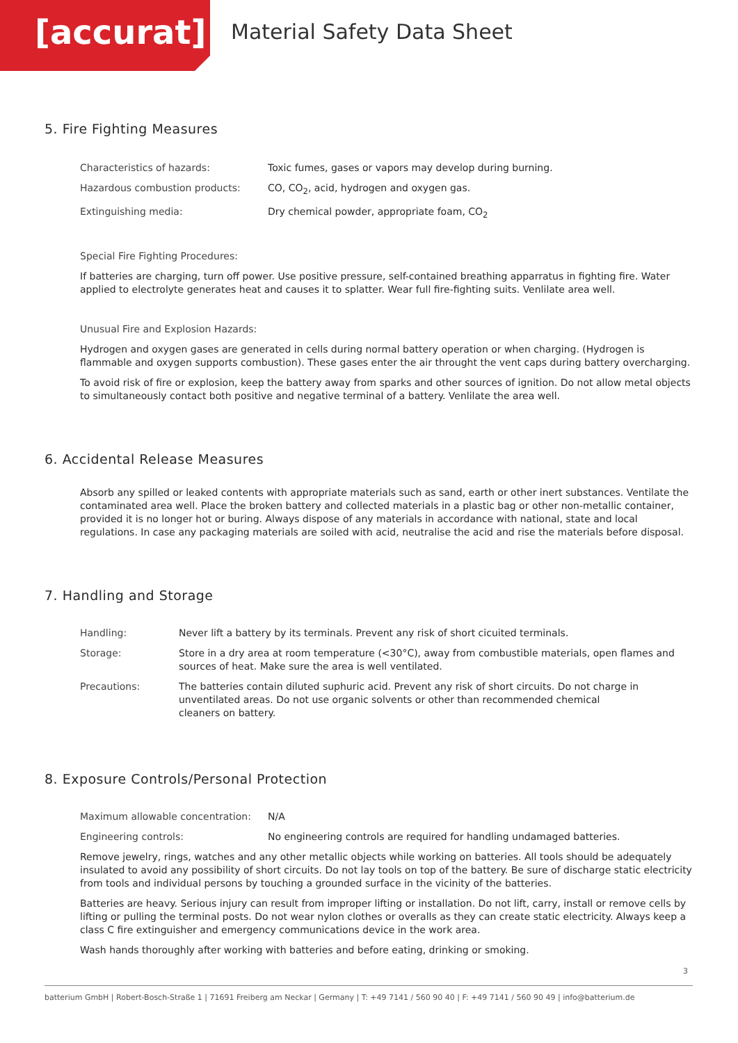[accurat]
Material Safety Data Sheet
5. Fire Fighting Measures
| Characteristics of hazards: | Toxic fumes, gases or vapors may develop during burning. |
| Hazardous combustion products: | CO, CO<sub>2</sub>, acid, hydrogen and oxygen gas. |
| Extinguishing media: | Dry chemical powder, appropriate foam, CO<sub>2</sub> |
Special Fire Fighting Procedures:
If batteries are charging, turn off power. Use positive pressure, self-contained breathing apparratus in fighting fire. Water applied to electrolyte generates heat and causes it to splatter. Wear full fire-fighting suits. Venlilate area well.
Unusual Fire and Explosion Hazards:
Hydrogen and oxygen gases are generated in cells during normal battery operation or when charging. (Hydrogen is flammable and oxygen supports combustion). These gases enter the air throught the vent caps during battery overcharging.
To avoid risk of fire or explosion, keep the battery away from sparks and other sources of ignition. Do not allow metal objects to simultaneously contact both positive and negative terminal of a battery. Venlilate the area well.
6. Accidental Release Measures
Absorb any spilled or leaked contents with appropriate materials such as sand, earth or other inert substances. Ventilate the contaminated area well. Place the broken battery and collected materials in a plastic bag or other non-metallic container, provided it is no longer hot or buring. Always dispose of any materials in accordance with national, state and local regulations. In case any packaging materials are soiled with acid, neutralise the acid and rise the materials before disposal.
7. Handling and Storage
| Handling: | Never lift a battery by its terminals. Prevent any risk of short cicuited terminals. |
| Storage: | Store in a dry area at room temperature (<30°C), away from combustible materials, open flames and sources of heat. Make sure the area is well ventilated. |
| Precautions: | The batteries contain diluted suphuric acid. Prevent any risk of short circuits. Do not charge in unventilated areas. Do not use organic solvents or other than recommended chemical cleaners on battery. |
8. Exposure Controls/Personal Protection
| Maximum allowable concentration: | N/A |
| Engineering controls: | No engineering controls are required for handling undamaged batteries. |
Remove jewelry, rings, watches and any other metallic objects while working on batteries. All tools should be adequately insulated to avoid any possibility of short circuits. Do not lay tools on top of the battery. Be sure of discharge static electricity from tools and individual persons by touching a grounded surface in the vicinity of the batteries.
Batteries are heavy. Serious injury can result from improper lifting or installation. Do not lift, carry, install or remove cells by lifting or pulling the terminal posts. Do not wear nylon clothes or overalls as they can create static electricity. Always keep a class C fire extinguisher and emergency communications device in the work area.
Wash hands thoroughly after working with batteries and before eating, drinking or smoking.
3
batterium GmbH | Robert-Bosch-Straße 1 | 71691 Freiberg am Neckar | Germany | T: +49 7141 / 560 90 40 | F: +49 7141 / 560 90 49 | info@batterium.de